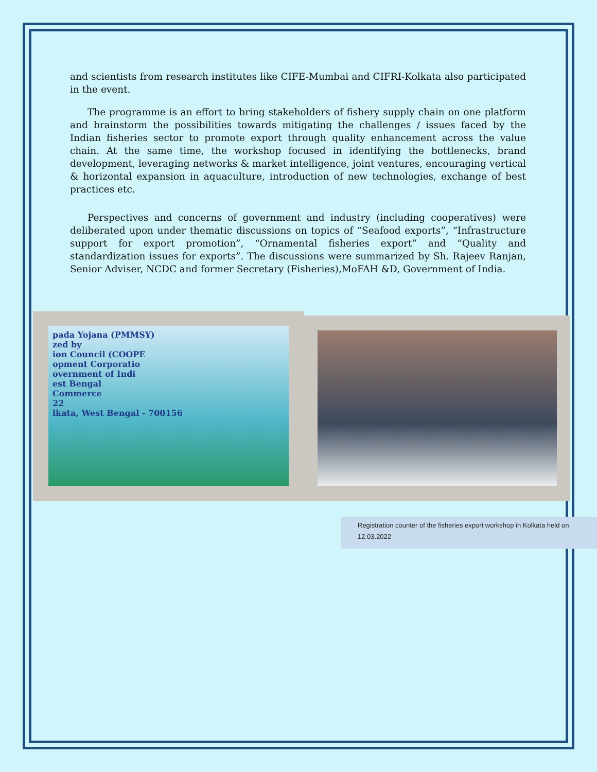and scientists from research institutes like CIFE-Mumbai and CIFRI-Kolkata also participated in the event.
The programme is an effort to bring stakeholders of fishery supply chain on one platform and brainstorm the possibilities towards mitigating the challenges / issues faced by the Indian fisheries sector to promote export through quality enhancement across the value chain. At the same time, the workshop focused in identifying the bottlenecks, brand development, leveraging networks & market intelligence, joint ventures, encouraging vertical & horizontal expansion in aquaculture, introduction of new technologies, exchange of best practices etc.
Perspectives and concerns of government and industry (including cooperatives) were deliberated upon under thematic discussions on topics of “Seafood exports”, “Infrastructure support for export promotion”, “Ornamental fisheries export” and “Quality and standardization issues for exports”. The discussions were summarized by Sh. Rajeev Ranjan, Senior Adviser, NCDC and former Secretary (Fisheries),MoFAH &D, Government of India.
pada Yojana (PMMSY)
zed by
ion Council (COOPE
opment Corporatio
overnment of Indi
est Bengal
Commerce
22
lkata, West Bengal - 700156
Registration counter of the fisheries export workshop in Kolkata held on 12.03.2022